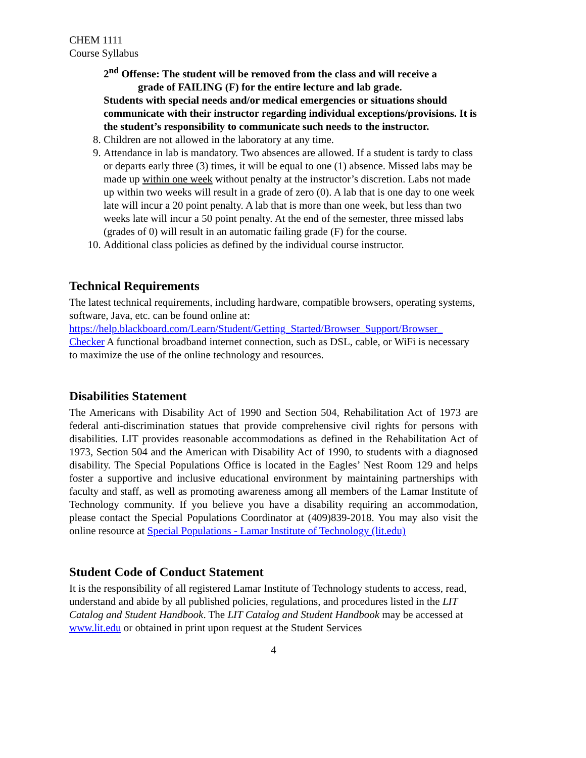CHEM 1111
Course Syllabus
2<sup>nd</sup> Offense: The student will be removed from the class and will receive a
grade of FAILING (F) for the entire lecture and lab grade.
Students with special needs and/or medical emergencies or situations should communicate with their instructor regarding individual exceptions/provisions. It is the student’s responsibility to communicate such needs to the instructor.
8. Children are not allowed in the laboratory at any time.
9. Attendance in lab is mandatory. Two absences are allowed. If a student is tardy to class or departs early three (3) times, it will be equal to one (1) absence. Missed labs may be made up within one week without penalty at the instructor’s discretion. Labs not made up within two weeks will result in a grade of zero (0). A lab that is one day to one week late will incur a 20 point penalty. A lab that is more than one week, but less than two weeks late will incur a 50 point penalty. At the end of the semester, three missed labs (grades of 0) will result in an automatic failing grade (F) for the course.
10. Additional class policies as defined by the individual course instructor.
Technical Requirements
The latest technical requirements, including hardware, compatible browsers, operating systems, software, Java, etc. can be found online at: https://help.blackboard.com/Learn/Student/Getting_Started/Browser_Support/Browser_ Checker A functional broadband internet connection, such as DSL, cable, or WiFi is necessary to maximize the use of the online technology and resources.
Disabilities Statement
The Americans with Disability Act of 1990 and Section 504, Rehabilitation Act of 1973 are federal anti-discrimination statues that provide comprehensive civil rights for persons with disabilities. LIT provides reasonable accommodations as defined in the Rehabilitation Act of 1973, Section 504 and the American with Disability Act of 1990, to students with a diagnosed disability. The Special Populations Office is located in the Eagles’ Nest Room 129 and helps foster a supportive and inclusive educational environment by maintaining partnerships with faculty and staff, as well as promoting awareness among all members of the Lamar Institute of Technology community. If you believe you have a disability requiring an accommodation, please contact the Special Populations Coordinator at (409)839-2018. You may also visit the online resource at Special Populations - Lamar Institute of Technology (lit.edu)
Student Code of Conduct Statement
It is the responsibility of all registered Lamar Institute of Technology students to access, read, understand and abide by all published policies, regulations, and procedures listed in the LIT Catalog and Student Handbook. The LIT Catalog and Student Handbook may be accessed at www.lit.edu or obtained in print upon request at the Student Services
4